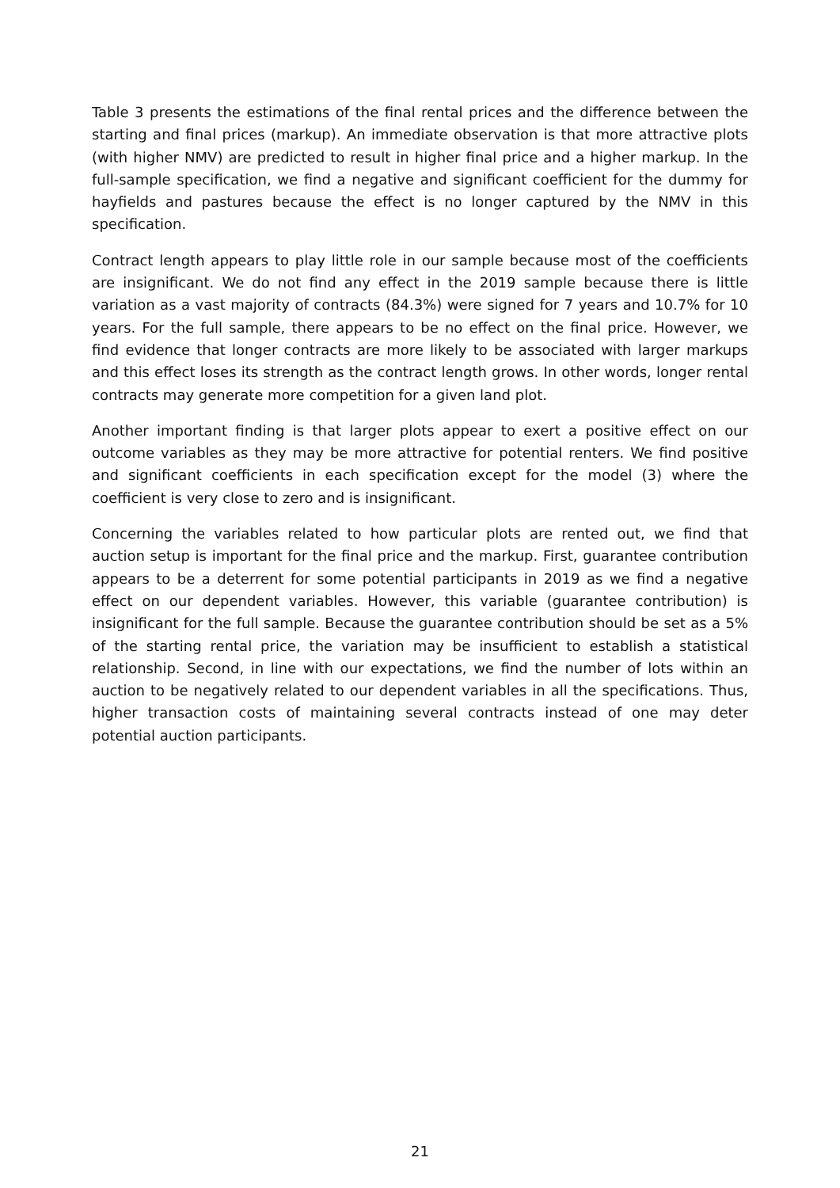Table 3 presents the estimations of the final rental prices and the difference between the starting and final prices (markup). An immediate observation is that more attractive plots (with higher NMV) are predicted to result in higher final price and a higher markup. In the full-sample specification, we find a negative and significant coefficient for the dummy for hayfields and pastures because the effect is no longer captured by the NMV in this specification.
Contract length appears to play little role in our sample because most of the coefficients are insignificant. We do not find any effect in the 2019 sample because there is little variation as a vast majority of contracts (84.3%) were signed for 7 years and 10.7% for 10 years. For the full sample, there appears to be no effect on the final price. However, we find evidence that longer contracts are more likely to be associated with larger markups and this effect loses its strength as the contract length grows. In other words, longer rental contracts may generate more competition for a given land plot.
Another important finding is that larger plots appear to exert a positive effect on our outcome variables as they may be more attractive for potential renters. We find positive and significant coefficients in each specification except for the model (3) where the coefficient is very close to zero and is insignificant.
Concerning the variables related to how particular plots are rented out, we find that auction setup is important for the final price and the markup. First, guarantee contribution appears to be a deterrent for some potential participants in 2019 as we find a negative effect on our dependent variables. However, this variable (guarantee contribution) is insignificant for the full sample. Because the guarantee contribution should be set as a 5% of the starting rental price, the variation may be insufficient to establish a statistical relationship. Second, in line with our expectations, we find the number of lots within an auction to be negatively related to our dependent variables in all the specifications. Thus, higher transaction costs of maintaining several contracts instead of one may deter potential auction participants.
21